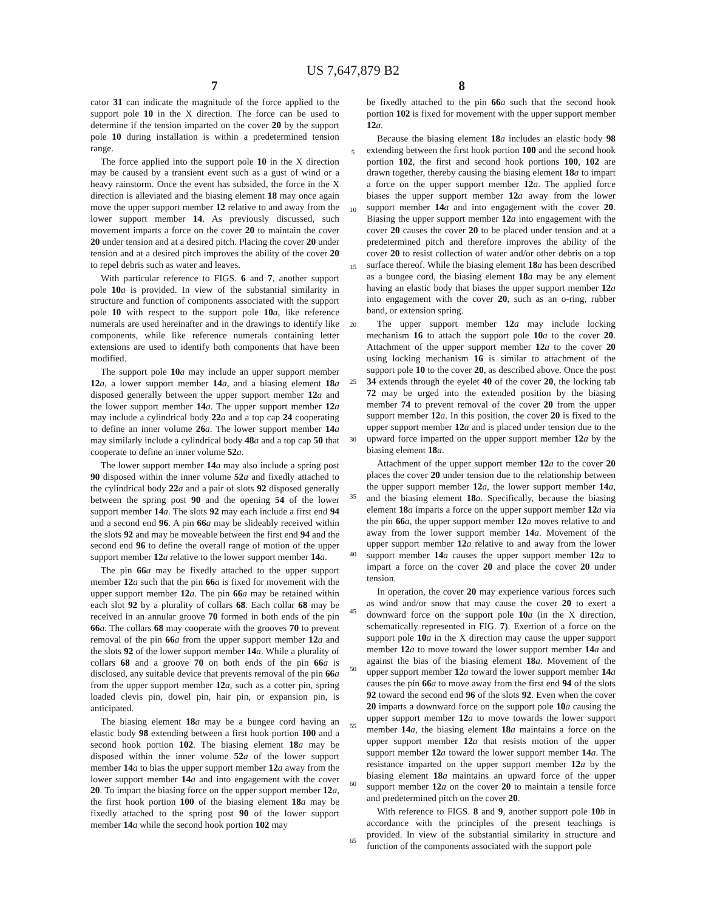US 7,647,879 B2
7 8
cator 31 can indicate the magnitude of the force applied to the support pole 10 in the X direction. The force can be used to determine if the tension imparted on the cover 20 by the support pole 10 during installation is within a predetermined tension range.
The force applied into the support pole 10 in the X direction may be caused by a transient event such as a gust of wind or a heavy rainstorm. Once the event has subsided, the force in the X direction is alleviated and the biasing element 18 may once again move the upper support member 12 relative to and away from the lower support member 14. As previously discussed, such movement imparts a force on the cover 20 to maintain the cover 20 under tension and at a desired pitch. Placing the cover 20 under tension and at a desired pitch improves the ability of the cover 20 to repel debris such as water and leaves.
With particular reference to FIGS. 6 and 7, another support pole 10 a is provided. In view of the substantial similarity in structure and function of components associated with the support pole 10 with respect to the support pole 10 a, like reference numerals are used hereinafter and in the drawings to identify like components, while like reference numerals containing letter extensions are used to identify both components that have been modified.
The support pole 10 a may include an upper support member 12 a, a lower support member 14 a, and a biasing element 18 a disposed generally between the upper support member 12 a and the lower support member 14 a. The upper support member 12 a may include a cylindrical body 22 a and a top cap 24 cooperating to define an inner volume 26 a. The lower support member 14 a may similarly include a cylindrical body 48 a and a top cap 50 that cooperate to define an inner volume 52 a.
The lower support member 14 a may also include a spring post 90 disposed within the inner volume 52 a and fixedly attached to the cylindrical body 22 a and a pair of slots 92 disposed generally between the spring post 90 and the opening 54 of the lower support member 14 a. The slots 92 may each include a first end 94 and a second end 96. A pin 66 a may be slideably received within the slots 92 and may be moveable between the first end 94 and the second end 96 to define the overall range of motion of the upper support member 12 a relative to the lower support member 14 a.
The pin 66 a may be fixedly attached to the upper support member 12 a such that the pin 66 a is fixed for movement with the upper support member 12 a. The pin 66 a may be retained within each slot 92 by a plurality of collars 68. Each collar 68 may be received in an annular groove 70 formed in both ends of the pin 66 a. The collars 68 may cooperate with the grooves 70 to prevent removal of the pin 66 a from the upper support member 12 a and the slots 92 of the lower support member 14 a. While a plurality of collars 68 and a groove 70 on both ends of the pin 66 a is disclosed, any suitable device that prevents removal of the pin 66 a from the upper support member 12 a, such as a cotter pin, spring loaded clevis pin, dowel pin, hair pin, or expansion pin, is anticipated.
The biasing element 18 a may be a bungee cord having an elastic body 98 extending between a first hook portion 100 and a second hook portion 102. The biasing element 18 a may be disposed within the inner volume 52 a of the lower support member 14 a to bias the upper support member 12 a away from the lower support member 14 a and into engagement with the cover 20. To impart the biasing force on the upper support member 12 a, the first hook portion 100 of the biasing element 18 a may be fixedly attached to the spring post 90 of the lower support member 14 a while the second hook portion 102 may
5
10
15
20
25
30
35
40
45
50
55
60
65
be fixedly attached to the pin 66 a such that the second hook portion 102 is fixed for movement with the upper support member 12 a.
Because the biasing element 18 a includes an elastic body 98 extending between the first hook portion 100 and the second hook portion 102, the first and second hook portions 100, 102 are drawn together, thereby causing the biasing element 18 a to impart a force on the upper support member 12 a. The applied force biases the upper support member 12 a away from the lower support member 14 a and into engagement with the cover 20. Biasing the upper support member 12 a into engagement with the cover 20 causes the cover 20 to be placed under tension and at a predetermined pitch and therefore improves the ability of the cover 20 to resist collection of water and/or other debris on a top surface thereof. While the biasing element 18 a has been described as a bungee cord, the biasing element 18 a may be any element having an elastic body that biases the upper support member 12 a into engagement with the cover 20, such as an o-ring, rubber band, or extension spring.
The upper support member 12 a may include locking mechanism 16 to attach the support pole 10 a to the cover 20. Attachment of the upper support member 12 a to the cover 20 using locking mechanism 16 is similar to attachment of the support pole 10 to the cover 20, as described above. Once the post 34 extends through the eyelet 40 of the cover 20, the locking tab 72 may be urged into the extended position by the biasing member 74 to prevent removal of the cover 20 from the upper support member 12 a. In this position, the cover 20 is fixed to the upper support member 12 a and is placed under tension due to the upward force imparted on the upper support member 12 a by the biasing element 18 a.
Attachment of the upper support member 12 a to the cover 20 places the cover 20 under tension due to the relationship between the upper support member 12 a, the lower support member 14 a, and the biasing element 18 a. Specifically, because the biasing element 18 a imparts a force on the upper support member 12 a via the pin 66 a, the upper support member 12 a moves relative to and away from the lower support member 14 a. Movement of the upper support member 12 a relative to and away from the lower support member 14 a causes the upper support member 12 a to impart a force on the cover 20 and place the cover 20 under tension.
In operation, the cover 20 may experience various forces such as wind and/or snow that may cause the cover 20 to exert a downward force on the support pole 10 a (in the X direction, schematically represented in FIG. 7). Exertion of a force on the support pole 10 a in the X direction may cause the upper support member 12 a to move toward the lower support member 14 a and against the bias of the biasing element 18 a. Movement of the upper support member 12 a toward the lower support member 14 a causes the pin 66 a to move away from the first end 94 of the slots 92 toward the second end 96 of the slots 92. Even when the cover 20 imparts a downward force on the support pole 10 a causing the upper support member 12 a to move towards the lower support member 14 a, the biasing element 18 a maintains a force on the upper support member 12 a that resists motion of the upper support member 12 a toward the lower support member 14 a. The resistance imparted on the upper support member 12 a by the biasing element 18 a maintains an upward force of the upper support member 12 a on the cover 20 to maintain a tensile force and predetermined pitch on the cover 20.
With reference to FIGS. 8 and 9, another support pole 10 b in accordance with the principles of the present teachings is provided. In view of the substantial similarity in structure and function of the components associated with the support pole